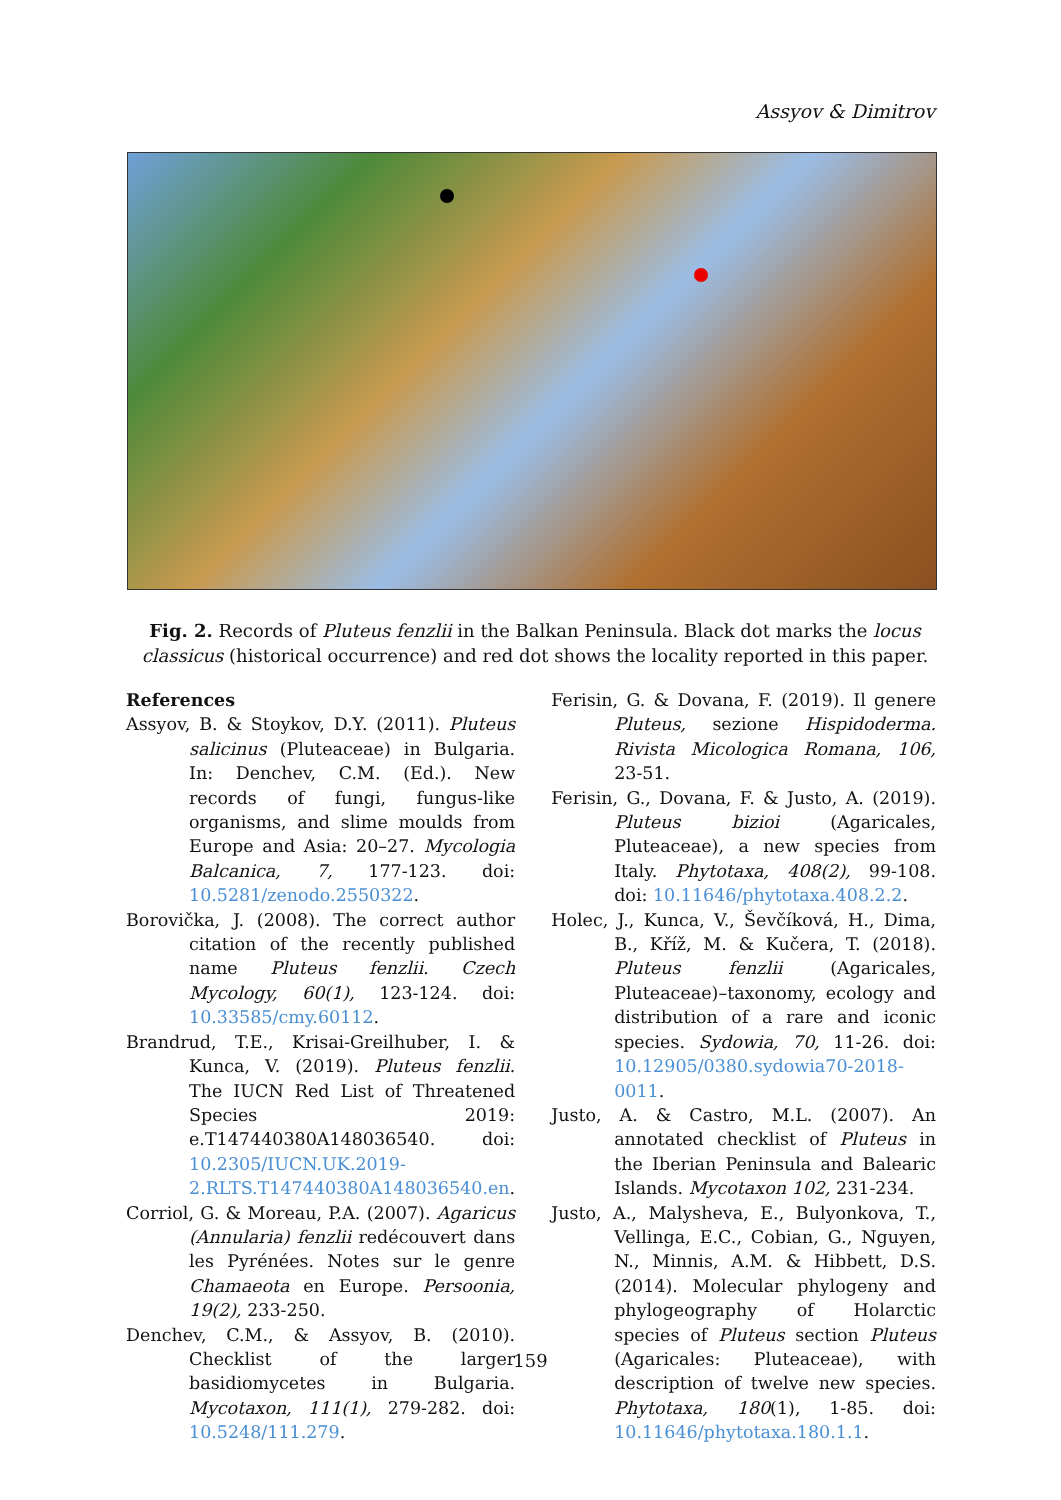Assyov & Dimitrov
Fig. 2. Records of Pluteus fenzlii in the Balkan Peninsula. Black dot marks the locus classicus (historical occurrence) and red dot shows the locality reported in this paper.
References
Assyov, B. & Stoykov, D.Y. (2011). Pluteus salicinus (Pluteaceae) in Bulgaria. In: Denchev, C.M. (Ed.). New records of fungi, fungus-like organisms, and slime moulds from Europe and Asia: 20–27. Mycologia Balcanica, 7, 177-123. doi: 10.5281/zenodo.2550322.
Borovička, J. (2008). The correct author citation of the recently published name Pluteus fenzlii. Czech Mycology, 60(1), 123-124. doi: 10.33585/cmy.60112.
Brandrud, T.E., Krisai-Greilhuber, I. & Kunca, V. (2019). Pluteus fenzlii. The IUCN Red List of Threatened Species 2019: e.T147440380A148036540. doi: 10.2305/IUCN.UK.2019-2.RLTS.T147440380A148036540.en.
Corriol, G. & Moreau, P.A. (2007). Agaricus (Annularia) fenzlii redécouvert dans les Pyrénées. Notes sur le genre Chamaeota en Europe. Persoonia, 19(2), 233-250.
Denchev, C.M., & Assyov, B. (2010). Checklist of the larger basidiomycetes in Bulgaria. Mycotaxon, 111(1), 279-282. doi: 10.5248/111.279.
Ferisin, G. & Dovana, F. (2019). Il genere Pluteus, sezione Hispidoderma. Rivista Micologica Romana, 106, 23-51.
Ferisin, G., Dovana, F. & Justo, A. (2019). Pluteus bizioi (Agaricales, Pluteaceae), a new species from Italy. Phytotaxa, 408(2), 99-108. doi: 10.11646/phytotaxa.408.2.2.
Holec, J., Kunca, V., Ševčíková, H., Dima, B., Kříž, M. & Kučera, T. (2018). Pluteus fenzlii (Agaricales, Pluteaceae)–taxonomy, ecology and distribution of a rare and iconic species. Sydowia, 70, 11-26. doi: 10.12905/0380.sydowia70-2018-0011.
Justo, A. & Castro, M.L. (2007). An annotated checklist of Pluteus in the Iberian Peninsula and Balearic Islands. Mycotaxon 102, 231-234.
Justo, A., Malysheva, E., Bulyonkova, T., Vellinga, E.C., Cobian, G., Nguyen, N., Minnis, A.M. & Hibbett, D.S. (2014). Molecular phylogeny and phylogeography of Holarctic species of Pluteus section Pluteus (Agaricales: Pluteaceae), with description of twelve new species. Phytotaxa, 180(1), 1-85. doi: 10.11646/phytotaxa.180.1.1.
159